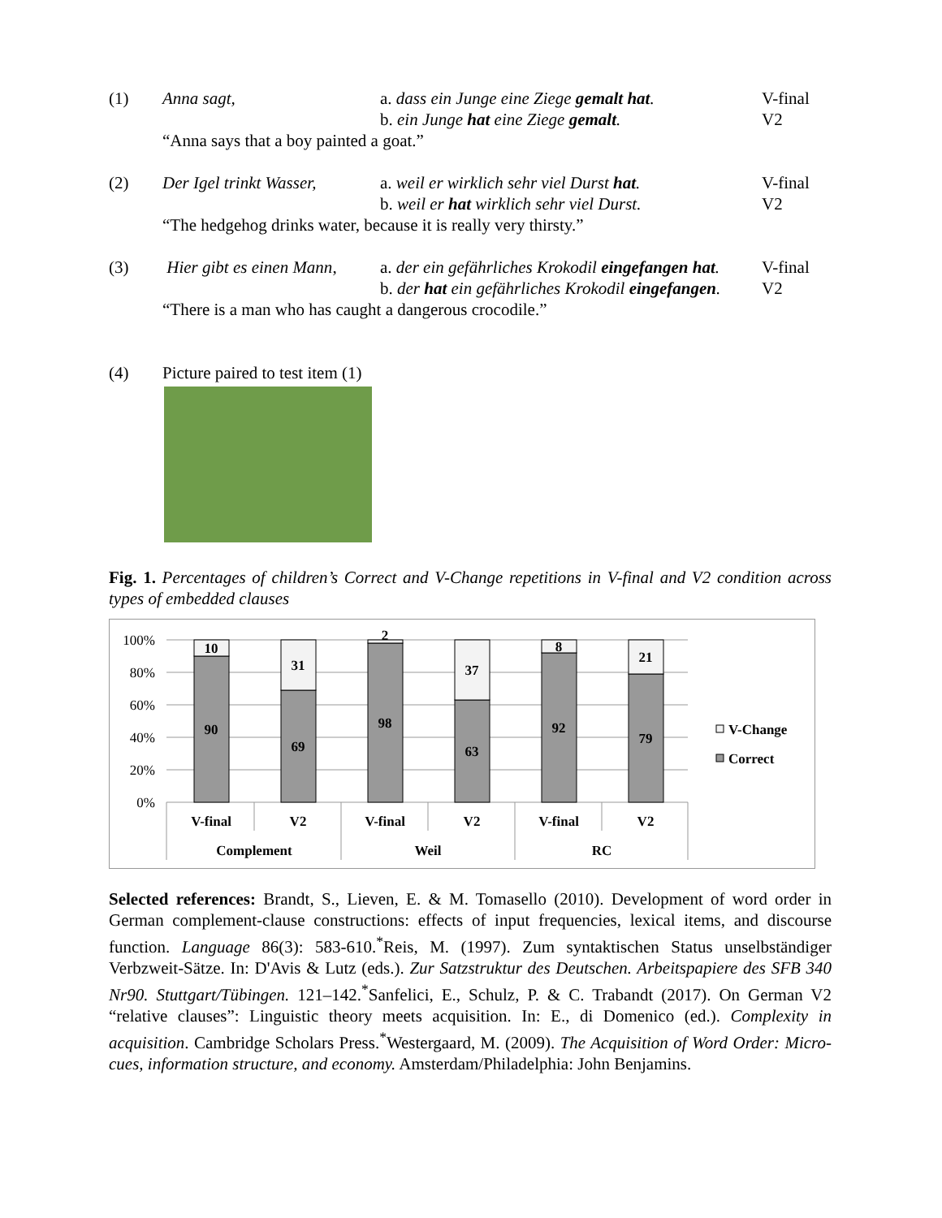(1)
Anna sagt,
a. dass ein Junge eine Ziege gemalt hat.
V-final
b. ein Junge hat eine Ziege gemalt.
V2
“Anna says that a boy painted a goat.”
(2)
Der Igel trinkt Wasser,
a. weil er wirklich sehr viel Durst hat.
V-final
b. weil er hat wirklich sehr viel Durst.
V2
“The hedgehog drinks water, because it is really very thirsty.”
(3)
Hier gibt es einen Mann,
a. der ein gefährliches Krokodil eingefangen hat.
V-final
b. der hat ein gefährliches Krokodil eingefangen.
V2
“There is a man who has caught a dangerous crocodile.”
(4)
Picture paired to test item (1)
Fig. 1. Percentages of children’s Correct and V-Change repetitions in V-final and V2 condition across types of embedded clauses
100%
80%
60%
40%
20%
0%
10
90
31
69
2
98
37
63
8
92
21
79
V-final
V2
V-final
V2
V-final
V2
Complement
Weil
RC
V-Change
Correct
Selected references: Brandt, S., Lieven, E. & M. Tomasello (2010). Development of word order in German complement-clause constructions: effects of input frequencies, lexical items, and discourse function. Language 86(3): 583-610.<sup>*</sup>Reis, M. (1997). Zum syntaktischen Status unselbständiger Verbzweit-Sätze. In: D'Avis & Lutz (eds.). Zur Satzstruktur des Deutschen. Arbeitspapiere des SFB 340 Nr90. Stuttgart/Tübingen. 121–142.<sup>*</sup>Sanfelici, E., Schulz, P. & C. Trabandt (2017). On German V2 “relative clauses”: Linguistic theory meets acquisition. In: E., di Domenico (ed.). Complexity in acquisition. Cambridge Scholars Press.<sup>*</sup>Westergaard, M. (2009). The Acquisition of Word Order: Micro-cues, information structure, and economy. Amsterdam/Philadelphia: John Benjamins.